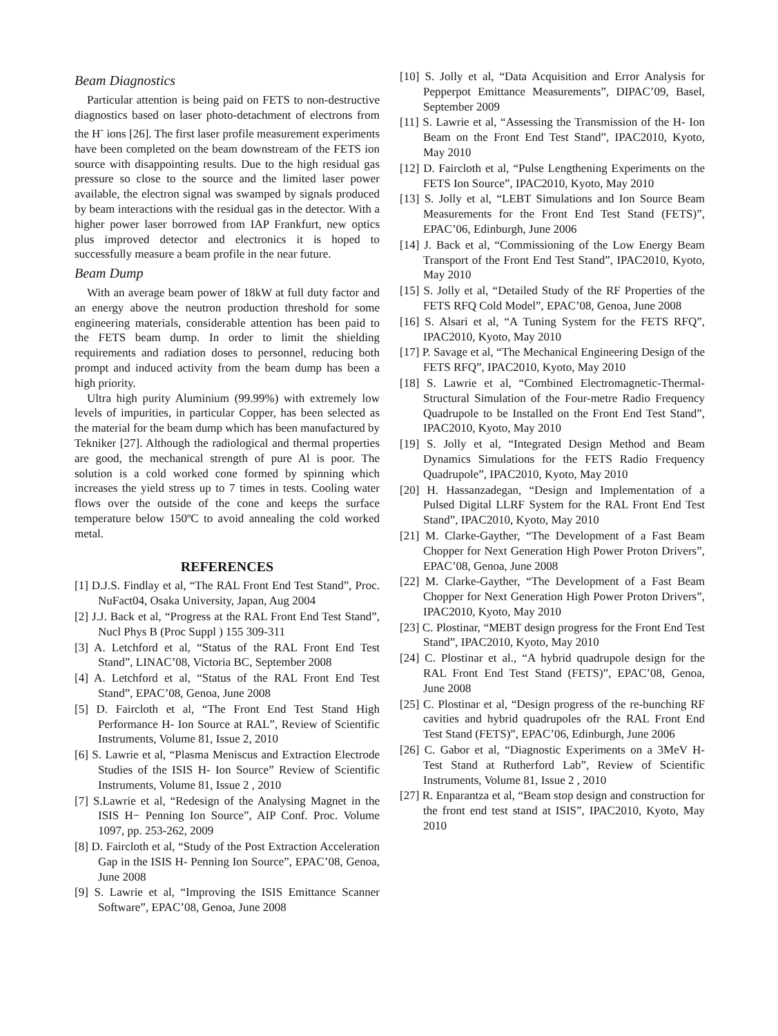Beam Diagnostics
Particular attention is being paid on FETS to non-destructive diagnostics based on laser photo-detachment of electrons from the H<sup>-</sup> ions [26]. The first laser profile measurement experiments have been completed on the beam downstream of the FETS ion source with disappointing results. Due to the high residual gas pressure so close to the source and the limited laser power available, the electron signal was swamped by signals produced by beam interactions with the residual gas in the detector. With a higher power laser borrowed from IAP Frankfurt, new optics plus improved detector and electronics it is hoped to successfully measure a beam profile in the near future.
Beam Dump
With an average beam power of 18kW at full duty factor and an energy above the neutron production threshold for some engineering materials, considerable attention has been paid to the FETS beam dump. In order to limit the shielding requirements and radiation doses to personnel, reducing both prompt and induced activity from the beam dump has been a high priority.
Ultra high purity Aluminium (99.99%) with extremely low levels of impurities, in particular Copper, has been selected as the material for the beam dump which has been manufactured by Tekniker [27]. Although the radiological and thermal properties are good, the mechanical strength of pure Al is poor. The solution is a cold worked cone formed by spinning which increases the yield stress up to 7 times in tests. Cooling water flows over the outside of the cone and keeps the surface temperature below 150ºC to avoid annealing the cold worked metal.
REFERENCES
[1] D.J.S. Findlay et al, “The RAL Front End Test Stand”, Proc. NuFact04, Osaka University, Japan, Aug 2004
[2] J.J. Back et al, “Progress at the RAL Front End Test Stand”, Nucl Phys B (Proc Suppl ) 155 309-311
[3] A. Letchford et al, “Status of the RAL Front End Test Stand”, LINAC’08, Victoria BC, September 2008
[4] A. Letchford et al, “Status of the RAL Front End Test Stand”, EPAC’08, Genoa, June 2008
[5] D. Faircloth et al, “The Front End Test Stand High Performance H- Ion Source at RAL”, Review of Scientific Instruments, Volume 81, Issue 2, 2010
[6] S. Lawrie et al, “Plasma Meniscus and Extraction Electrode Studies of the ISIS H- Ion Source” Review of Scientific Instruments, Volume 81, Issue 2 , 2010
[7] S.Lawrie et al, “Redesign of the Analysing Magnet in the ISIS H− Penning Ion Source”, AIP Conf. Proc. Volume 1097, pp. 253-262, 2009
[8] D. Faircloth et al, “Study of the Post Extraction Acceleration Gap in the ISIS H- Penning Ion Source”, EPAC’08, Genoa, June 2008
[9] S. Lawrie et al, “Improving the ISIS Emittance Scanner Software”, EPAC’08, Genoa, June 2008
[10] S. Jolly et al, “Data Acquisition and Error Analysis for Pepperpot Emittance Measurements”, DIPAC’09, Basel, September 2009
[11] S. Lawrie et al, “Assessing the Transmission of the H- Ion Beam on the Front End Test Stand”, IPAC2010, Kyoto, May 2010
[12] D. Faircloth et al, “Pulse Lengthening Experiments on the FETS Ion Source”, IPAC2010, Kyoto, May 2010
[13] S. Jolly et al, “LEBT Simulations and Ion Source Beam Measurements for the Front End Test Stand (FETS)”, EPAC’06, Edinburgh, June 2006
[14] J. Back et al, “Commissioning of the Low Energy Beam Transport of the Front End Test Stand”, IPAC2010, Kyoto, May 2010
[15] S. Jolly et al, “Detailed Study of the RF Properties of the FETS RFQ Cold Model”, EPAC’08, Genoa, June 2008
[16] S. Alsari et al, “A Tuning System for the FETS RFQ”, IPAC2010, Kyoto, May 2010
[17] P. Savage et al, “The Mechanical Engineering Design of the FETS RFQ”, IPAC2010, Kyoto, May 2010
[18] S. Lawrie et al, “Combined Electromagnetic-Thermal-Structural Simulation of the Four-metre Radio Frequency Quadrupole to be Installed on the Front End Test Stand”, IPAC2010, Kyoto, May 2010
[19] S. Jolly et al, “Integrated Design Method and Beam Dynamics Simulations for the FETS Radio Frequency Quadrupole”, IPAC2010, Kyoto, May 2010
[20] H. Hassanzadegan, “Design and Implementation of a Pulsed Digital LLRF System for the RAL Front End Test Stand”, IPAC2010, Kyoto, May 2010
[21] M. Clarke-Gayther, “The Development of a Fast Beam Chopper for Next Generation High Power Proton Drivers”, EPAC’08, Genoa, June 2008
[22] M. Clarke-Gayther, “The Development of a Fast Beam Chopper for Next Generation High Power Proton Drivers”, IPAC2010, Kyoto, May 2010
[23] C. Plostinar, “MEBT design progress for the Front End Test Stand”, IPAC2010, Kyoto, May 2010
[24] C. Plostinar et al., “A hybrid quadrupole design for the RAL Front End Test Stand (FETS)”, EPAC’08, Genoa, June 2008
[25] C. Plostinar et al, “Design progress of the re-bunching RF cavities and hybrid quadrupoles ofr the RAL Front End Test Stand (FETS)”, EPAC’06, Edinburgh, June 2006
[26] C. Gabor et al, “Diagnostic Experiments on a 3MeV H- Test Stand at Rutherford Lab”, Review of Scientific Instruments, Volume 81, Issue 2 , 2010
[27] R. Enparantza et al, “Beam stop design and construction for the front end test stand at ISIS”, IPAC2010, Kyoto, May 2010